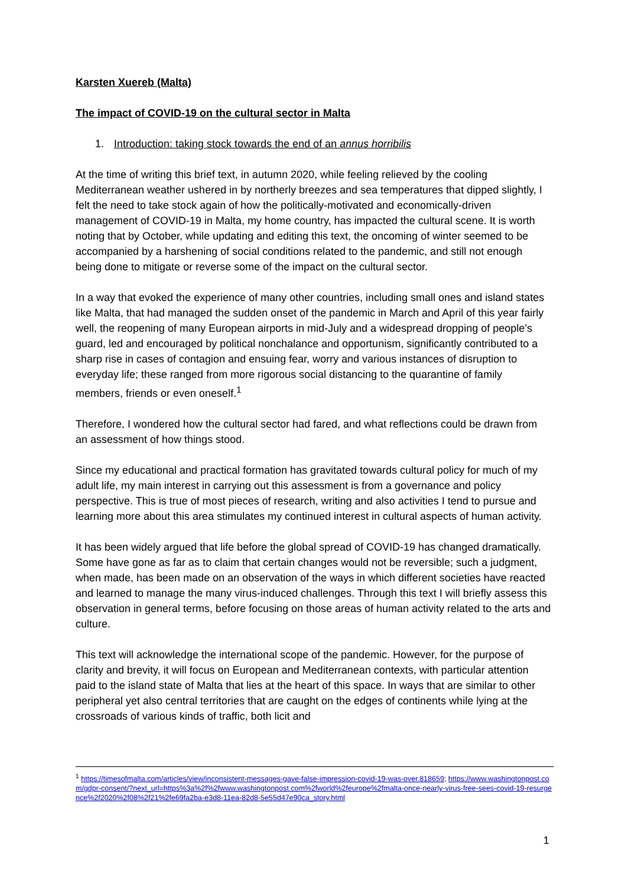Karsten Xuereb (Malta)
The impact of COVID-19 on the cultural sector in Malta
1. Introduction: taking stock towards the end of an annus horribilis
At the time of writing this brief text, in autumn 2020, while feeling relieved by the cooling Mediterranean weather ushered in by northerly breezes and sea temperatures that dipped slightly, I felt the need to take stock again of how the politically-motivated and economically-driven management of COVID-19 in Malta, my home country, has impacted the cultural scene. It is worth noting that by October, while updating and editing this text, the oncoming of winter seemed to be accompanied by a harshening of social conditions related to the pandemic, and still not enough being done to mitigate or reverse some of the impact on the cultural sector.
In a way that evoked the experience of many other countries, including small ones and island states like Malta, that had managed the sudden onset of the pandemic in March and April of this year fairly well, the reopening of many European airports in mid-July and a widespread dropping of people’s guard, led and encouraged by political nonchalance and opportunism, significantly contributed to a sharp rise in cases of contagion and ensuing fear, worry and various instances of disruption to everyday life; these ranged from more rigorous social distancing to the quarantine of family members, friends or even oneself.<sup>1</sup>
Therefore, I wondered how the cultural sector had fared, and what reflections could be drawn from an assessment of how things stood.
Since my educational and practical formation has gravitated towards cultural policy for much of my adult life, my main interest in carrying out this assessment is from a governance and policy perspective. This is true of most pieces of research, writing and also activities I tend to pursue and learning more about this area stimulates my continued interest in cultural aspects of human activity.
It has been widely argued that life before the global spread of COVID-19 has changed dramatically. Some have gone as far as to claim that certain changes would not be reversible; such a judgment, when made, has been made on an observation of the ways in which different societies have reacted and learned to manage the many virus-induced challenges. Through this text I will briefly assess this observation in general terms, before focusing on those areas of human activity related to the arts and culture.
This text will acknowledge the international scope of the pandemic. However, for the purpose of clarity and brevity, it will focus on European and Mediterranean contexts, with particular attention paid to the island state of Malta that lies at the heart of this space. In ways that are similar to other peripheral yet also central territories that are caught on the edges of continents while lying at the crossroads of various kinds of traffic, both licit and
<sup>1</sup> https://timesofmalta.com/articles/view/inconsistent-messages-gave-false-impression-covid-19-was-over.818659; https://www.washingtonpost.com/gdpr-consent/?next_url=https%3a%2f%2fwww.washingtonpost.com%2fworld%2feurope%2fmalta-once-nearly-virus-free-sees-covid-19-resurgence%2f2020%2f08%2f21%2fe69fa2ba-e3d8-11ea-82d8-5e55d47e90ca_story.html
1